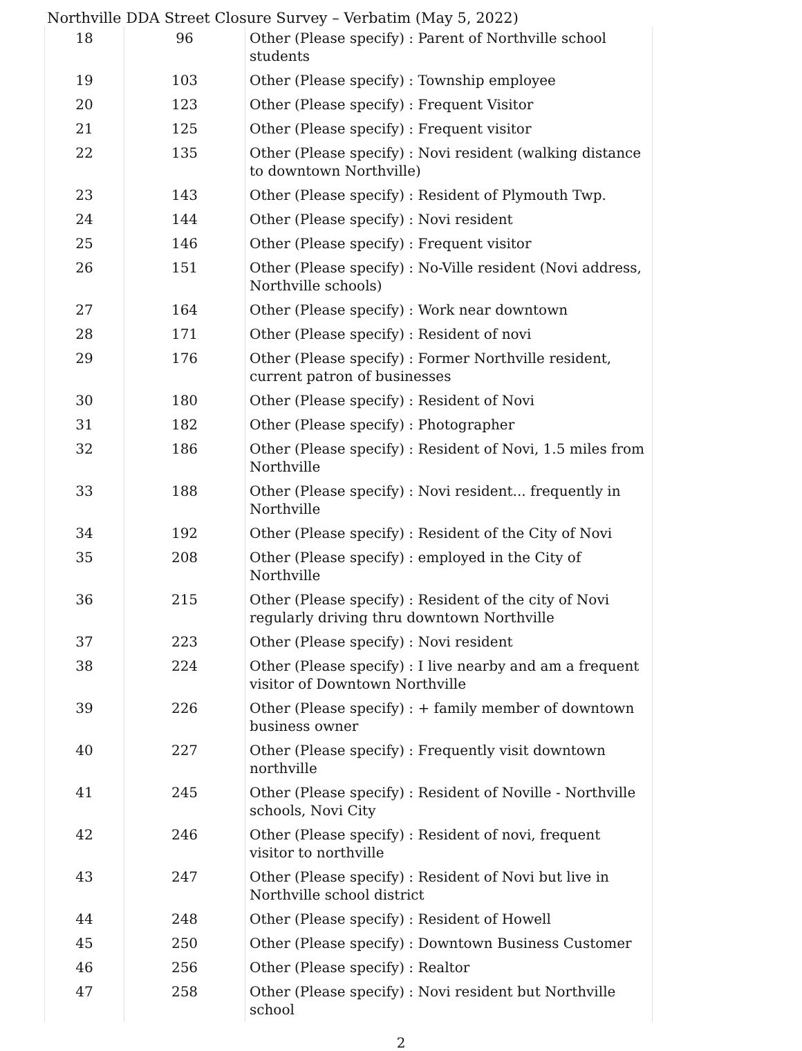Northville DDA Street Closure Survey – Verbatim (May 5, 2022)
| 18 | 96 | Other (Please specify) : Parent of Northville school students |
| 19 | 103 | Other (Please specify) : Township employee |
| 20 | 123 | Other (Please specify) : Frequent Visitor |
| 21 | 125 | Other (Please specify) : Frequent visitor |
| 22 | 135 | Other (Please specify) : Novi resident (walking distance to downtown Northville) |
| 23 | 143 | Other (Please specify) : Resident of Plymouth Twp. |
| 24 | 144 | Other (Please specify) : Novi resident |
| 25 | 146 | Other (Please specify) : Frequent visitor |
| 26 | 151 | Other (Please specify) : No-Ville resident (Novi address, Northville schools) |
| 27 | 164 | Other (Please specify) : Work near downtown |
| 28 | 171 | Other (Please specify) : Resident of novi |
| 29 | 176 | Other (Please specify) : Former Northville resident, current patron of businesses |
| 30 | 180 | Other (Please specify) : Resident of Novi |
| 31 | 182 | Other (Please specify) : Photographer |
| 32 | 186 | Other (Please specify) : Resident of Novi, 1.5 miles from Northville |
| 33 | 188 | Other (Please specify) : Novi resident... frequently in Northville |
| 34 | 192 | Other (Please specify) : Resident of the City of Novi |
| 35 | 208 | Other (Please specify) : employed in the City of Northville |
| 36 | 215 | Other (Please specify) : Resident of the city of Novi regularly driving thru downtown Northville |
| 37 | 223 | Other (Please specify) : Novi resident |
| 38 | 224 | Other (Please specify) : I live nearby and am a frequent visitor of Downtown Northville |
| 39 | 226 | Other (Please specify) : + family member of downtown business owner |
| 40 | 227 | Other (Please specify) : Frequently visit downtown northville |
| 41 | 245 | Other (Please specify) : Resident of Noville - Northville schools, Novi City |
| 42 | 246 | Other (Please specify) : Resident of novi, frequent visitor to northville |
| 43 | 247 | Other (Please specify) : Resident of Novi but live in Northville school district |
| 44 | 248 | Other (Please specify) : Resident of Howell |
| 45 | 250 | Other (Please specify) : Downtown Business Customer |
| 46 | 256 | Other (Please specify) : Realtor |
| 47 | 258 | Other (Please specify) : Novi resident but Northville school |
2